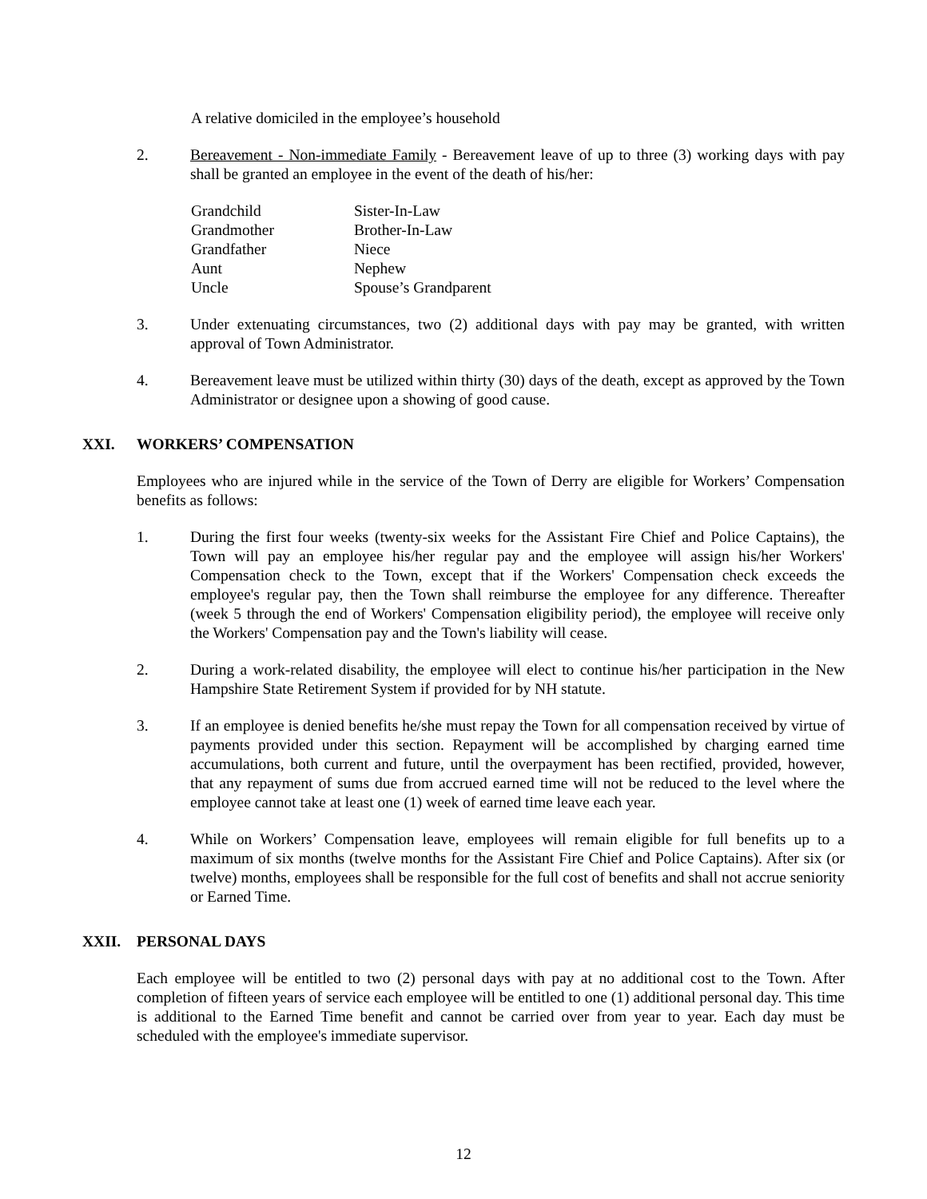A relative domiciled in the employee’s household
2. Bereavement - Non-immediate Family - Bereavement leave of up to three (3) working days with pay shall be granted an employee in the event of the death of his/her:
Grandchild
Sister-In-Law
Grandmother
Brother-In-Law
Grandfather
Niece
Aunt
Nephew
Uncle
Spouse’s Grandparent
3. Under extenuating circumstances, two (2) additional days with pay may be granted, with written approval of Town Administrator.
4. Bereavement leave must be utilized within thirty (30) days of the death, except as approved by the Town Administrator or designee upon a showing of good cause.
XXI. WORKERS’ COMPENSATION
Employees who are injured while in the service of the Town of Derry are eligible for Workers’ Compensation benefits as follows:
1. During the first four weeks (twenty-six weeks for the Assistant Fire Chief and Police Captains), the Town will pay an employee his/her regular pay and the employee will assign his/her Workers' Compensation check to the Town, except that if the Workers' Compensation check exceeds the employee's regular pay, then the Town shall reimburse the employee for any difference. Thereafter (week 5 through the end of Workers' Compensation eligibility period), the employee will receive only the Workers' Compensation pay and the Town's liability will cease.
2. During a work-related disability, the employee will elect to continue his/her participation in the New Hampshire State Retirement System if provided for by NH statute.
3. If an employee is denied benefits he/she must repay the Town for all compensation received by virtue of payments provided under this section. Repayment will be accomplished by charging earned time accumulations, both current and future, until the overpayment has been rectified, provided, however, that any repayment of sums due from accrued earned time will not be reduced to the level where the employee cannot take at least one (1) week of earned time leave each year.
4. While on Workers’ Compensation leave, employees will remain eligible for full benefits up to a maximum of six months (twelve months for the Assistant Fire Chief and Police Captains). After six (or twelve) months, employees shall be responsible for the full cost of benefits and shall not accrue seniority or Earned Time.
XXII. PERSONAL DAYS
Each employee will be entitled to two (2) personal days with pay at no additional cost to the Town. After completion of fifteen years of service each employee will be entitled to one (1) additional personal day. This time is additional to the Earned Time benefit and cannot be carried over from year to year. Each day must be scheduled with the employee's immediate supervisor.
12